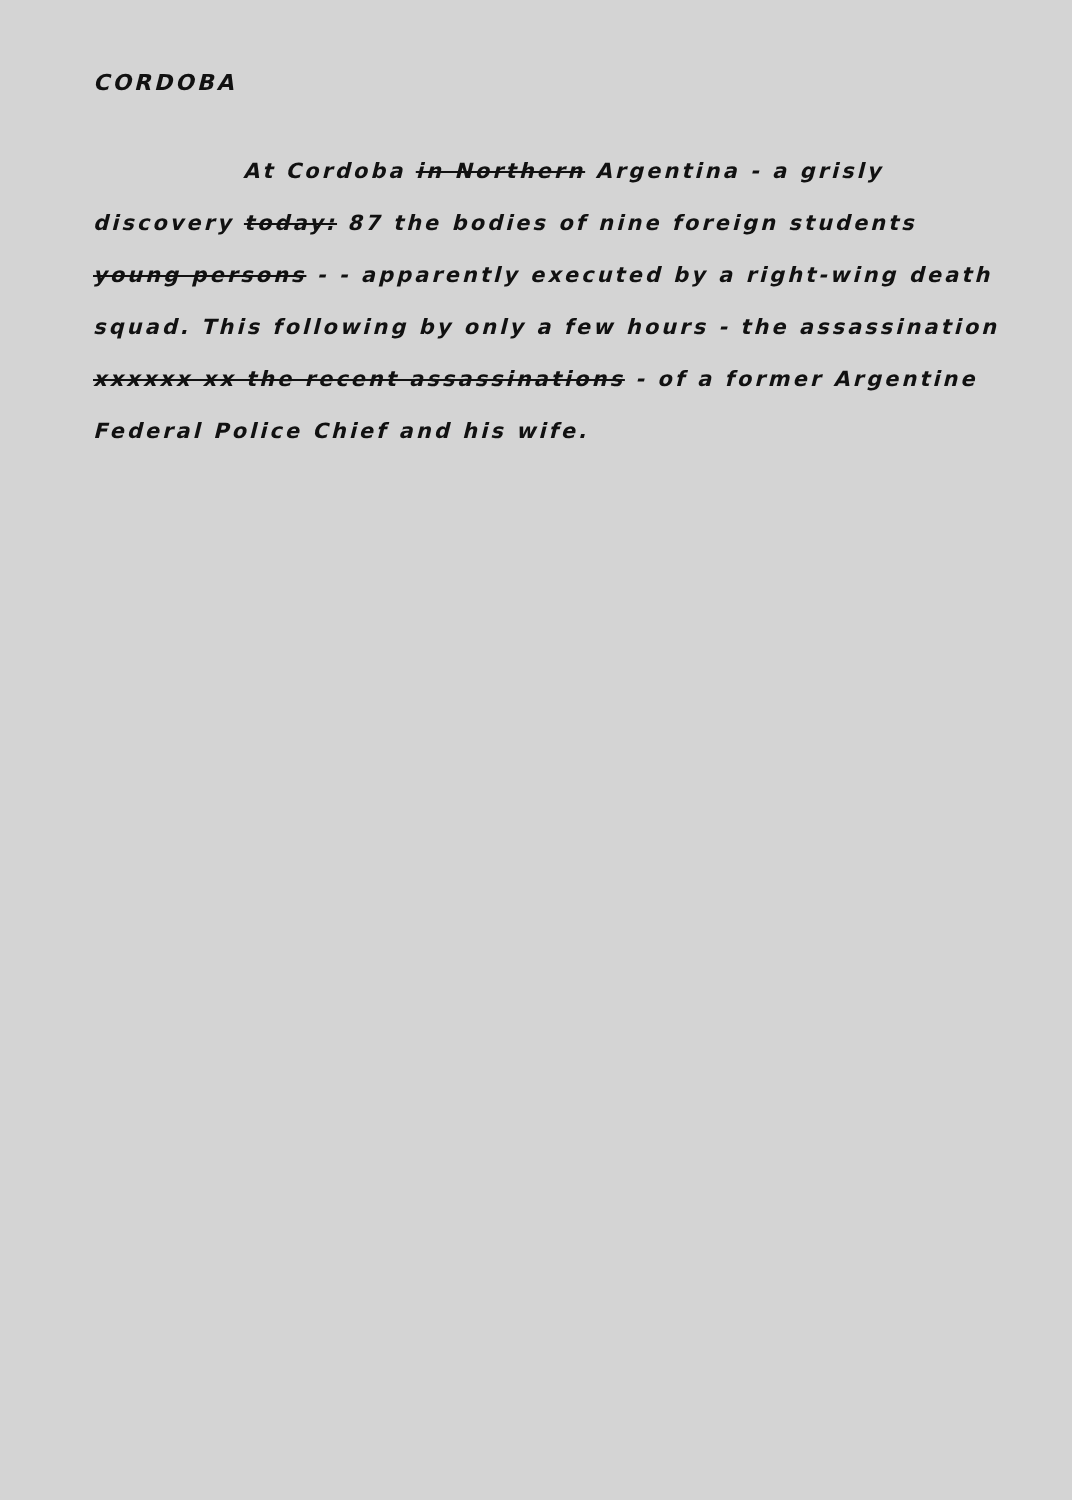CORDOBA
At Cordoba in Northern Argentina - a grisly discovery today: 87 the bodies of nine foreign students young persons - - apparently executed by a right-wing death squad. This following by only a few hours - the assassination xxxxxx xx the recent assassinations - of a former Argentine Federal Police Chief and his wife.